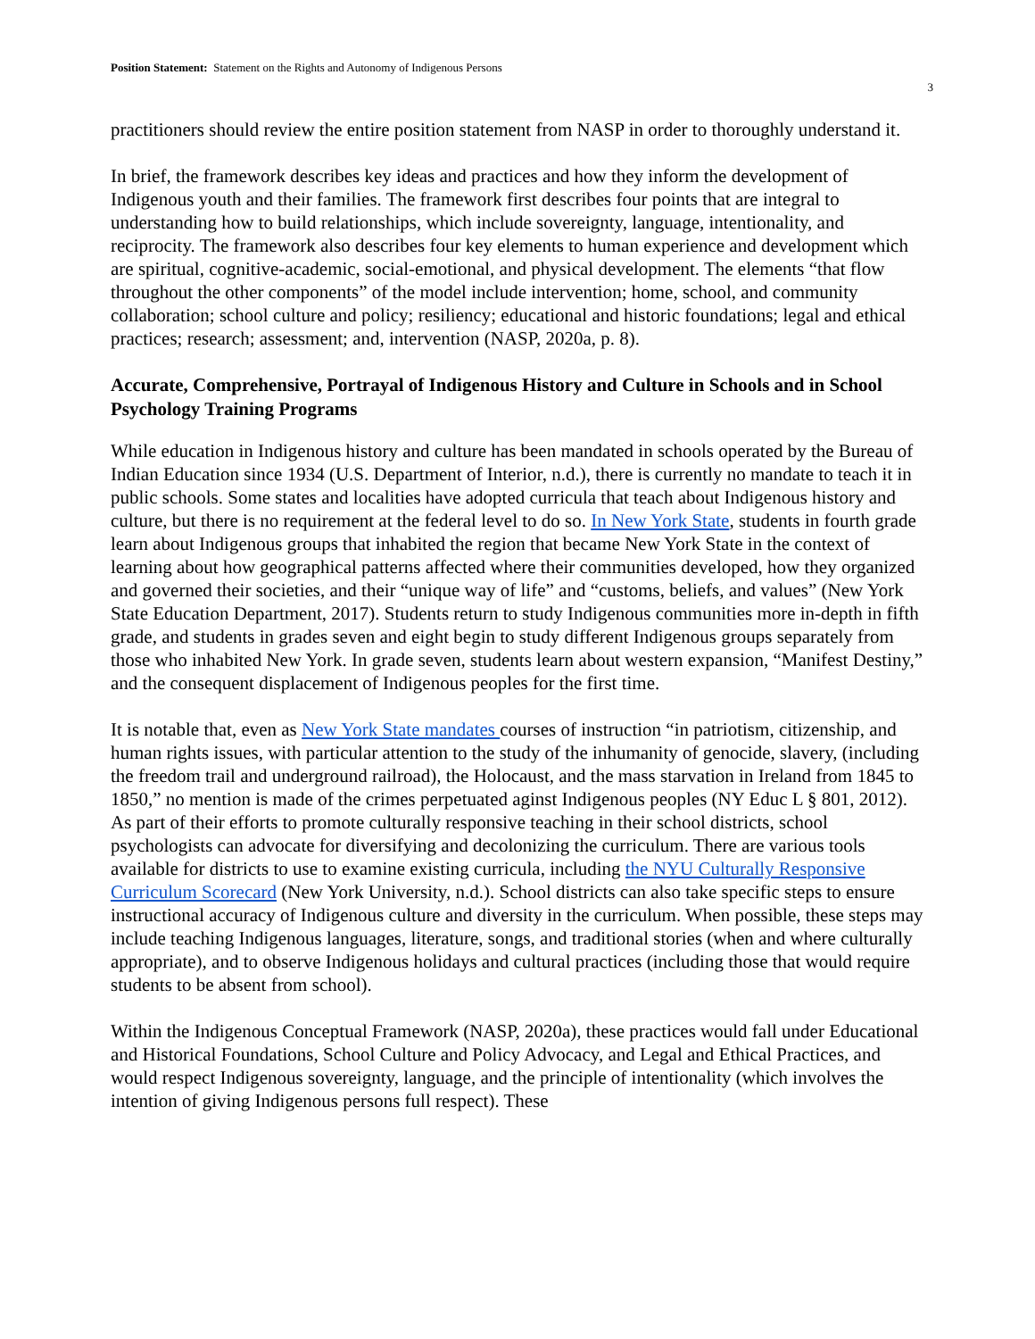Position Statement: Statement on the Rights and Autonomy of Indigenous Persons
3
practitioners should review the entire position statement from NASP in order to thoroughly understand it.
In brief, the framework describes key ideas and practices and how they inform the development of Indigenous youth and their families. The framework first describes four points that are integral to understanding how to build relationships, which include sovereignty, language, intentionality, and reciprocity. The framework also describes four key elements to human experience and development which are spiritual, cognitive-academic, social-emotional, and physical development. The elements “that flow throughout the other components” of the model include intervention; home, school, and community collaboration; school culture and policy; resiliency; educational and historic foundations; legal and ethical practices; research; assessment; and, intervention (NASP, 2020a, p. 8).
Accurate, Comprehensive, Portrayal of Indigenous History and Culture in Schools and in School Psychology Training Programs
While education in Indigenous history and culture has been mandated in schools operated by the Bureau of Indian Education since 1934 (U.S. Department of Interior, n.d.), there is currently no mandate to teach it in public schools. Some states and localities have adopted curricula that teach about Indigenous history and culture, but there is no requirement at the federal level to do so. In New York State, students in fourth grade learn about Indigenous groups that inhabited the region that became New York State in the context of learning about how geographical patterns affected where their communities developed, how they organized and governed their societies, and their “unique way of life” and “customs, beliefs, and values” (New York State Education Department, 2017). Students return to study Indigenous communities more in-depth in fifth grade, and students in grades seven and eight begin to study different Indigenous groups separately from those who inhabited New York. In grade seven, students learn about western expansion, “Manifest Destiny,” and the consequent displacement of Indigenous peoples for the first time.
It is notable that, even as New York State mandates courses of instruction “in patriotism, citizenship, and human rights issues, with particular attention to the study of the inhumanity of genocide, slavery, (including the freedom trail and underground railroad), the Holocaust, and the mass starvation in Ireland from 1845 to 1850,” no mention is made of the crimes perpetuated aginst Indigenous peoples (NY Educ L § 801, 2012). As part of their efforts to promote culturally responsive teaching in their school districts, school psychologists can advocate for diversifying and decolonizing the curriculum. There are various tools available for districts to use to examine existing curricula, including the NYU Culturally Responsive Curriculum Scorecard (New York University, n.d.). School districts can also take specific steps to ensure instructional accuracy of Indigenous culture and diversity in the curriculum. When possible, these steps may include teaching Indigenous languages, literature, songs, and traditional stories (when and where culturally appropriate), and to observe Indigenous holidays and cultural practices (including those that would require students to be absent from school).
Within the Indigenous Conceptual Framework (NASP, 2020a), these practices would fall under Educational and Historical Foundations, School Culture and Policy Advocacy, and Legal and Ethical Practices, and would respect Indigenous sovereignty, language, and the principle of intentionality (which involves the intention of giving Indigenous persons full respect). These